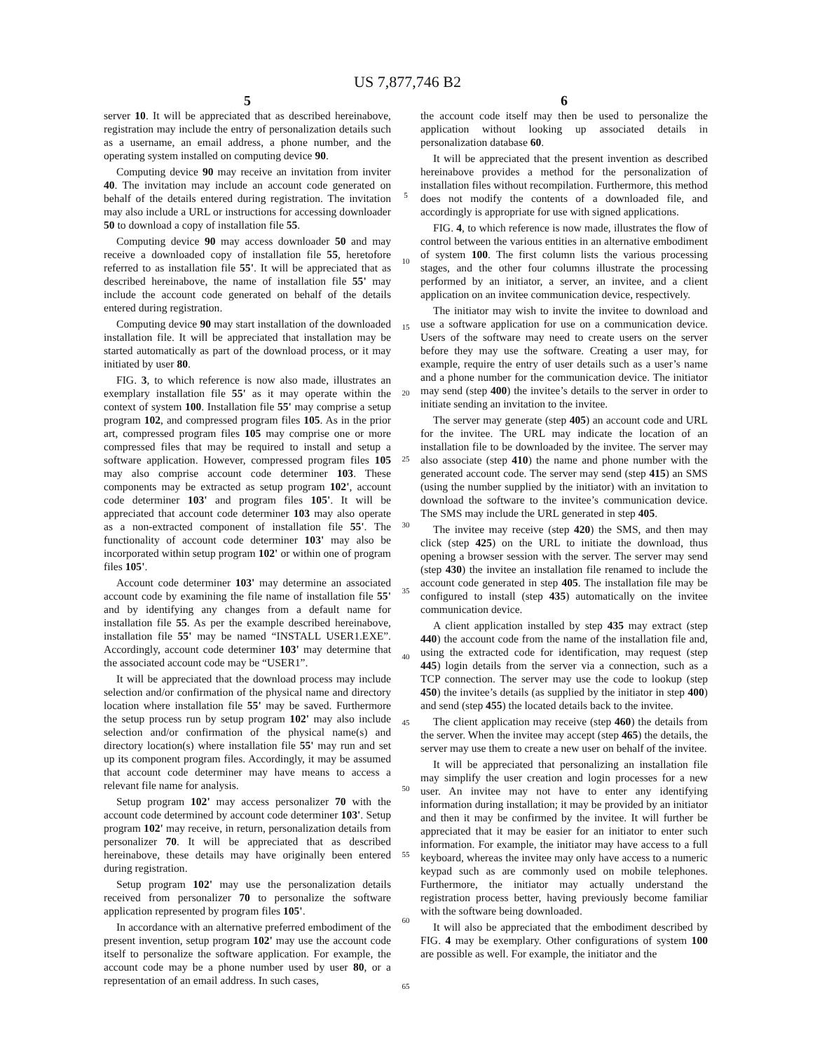US 7,877,746 B2
5
server 10. It will be appreciated that as described hereinabove, registration may include the entry of personalization details such as a username, an email address, a phone number, and the operating system installed on computing device 90.
Computing device 90 may receive an invitation from inviter 40. The invitation may include an account code generated on behalf of the details entered during registration. The invitation may also include a URL or instructions for accessing downloader 50 to download a copy of installation file 55.
Computing device 90 may access downloader 50 and may receive a downloaded copy of installation file 55, heretofore referred to as installation file 55'. It will be appreciated that as described hereinabove, the name of installation file 55' may include the account code generated on behalf of the details entered during registration.
Computing device 90 may start installation of the downloaded installation file. It will be appreciated that installation may be started automatically as part of the download process, or it may initiated by user 80.
FIG. 3, to which reference is now also made, illustrates an exemplary installation file 55' as it may operate within the context of system 100. Installation file 55' may comprise a setup program 102, and compressed program files 105. As in the prior art, compressed program files 105 may comprise one or more compressed files that may be required to install and setup a software application. However, compressed program files 105 may also comprise account code determiner 103. These components may be extracted as setup program 102', account code determiner 103' and program files 105'. It will be appreciated that account code determiner 103 may also operate as a non-extracted component of installation file 55'. The functionality of account code determiner 103' may also be incorporated within setup program 102' or within one of program files 105'.
Account code determiner 103' may determine an associated account code by examining the file name of installation file 55' and by identifying any changes from a default name for installation file 55. As per the example described hereinabove, installation file 55' may be named “INSTALL USER1.EXE”. Accordingly, account code determiner 103' may determine that the associated account code may be “USER1”.
It will be appreciated that the download process may include selection and/or confirmation of the physical name and directory location where installation file 55' may be saved. Furthermore the setup process run by setup program 102' may also include selection and/or confirmation of the physical name(s) and directory location(s) where installation file 55' may run and set up its component program files. Accordingly, it may be assumed that account code determiner may have means to access a relevant file name for analysis.
Setup program 102' may access personalizer 70 with the account code determined by account code determiner 103'. Setup program 102' may receive, in return, personalization details from personalizer 70. It will be appreciated that as described hereinabove, these details may have originally been entered during registration.
Setup program 102' may use the personalization details received from personalizer 70 to personalize the software application represented by program files 105'.
In accordance with an alternative preferred embodiment of the present invention, setup program 102' may use the account code itself to personalize the software application. For example, the account code may be a phone number used by user 80, or a representation of an email address. In such cases,
5
10
15
20
25
30
35
40
45
50
55
60
65
6
the account code itself may then be used to personalize the application without looking up associated details in personalization database 60.
It will be appreciated that the present invention as described hereinabove provides a method for the personalization of installation files without recompilation. Furthermore, this method does not modify the contents of a downloaded file, and accordingly is appropriate for use with signed applications.
FIG. 4, to which reference is now made, illustrates the flow of control between the various entities in an alternative embodiment of system 100. The first column lists the various processing stages, and the other four columns illustrate the processing performed by an initiator, a server, an invitee, and a client application on an invitee communication device, respectively.
The initiator may wish to invite the invitee to download and use a software application for use on a communication device. Users of the software may need to create users on the server before they may use the software. Creating a user may, for example, require the entry of user details such as a user’s name and a phone number for the communication device. The initiator may send (step 400) the invitee’s details to the server in order to initiate sending an invitation to the invitee.
The server may generate (step 405) an account code and URL for the invitee. The URL may indicate the location of an installation file to be downloaded by the invitee. The server may also associate (step 410) the name and phone number with the generated account code. The server may send (step 415) an SMS (using the number supplied by the initiator) with an invitation to download the software to the invitee’s communication device. The SMS may include the URL generated in step 405.
The invitee may receive (step 420) the SMS, and then may click (step 425) on the URL to initiate the download, thus opening a browser session with the server. The server may send (step 430) the invitee an installation file renamed to include the account code generated in step 405. The installation file may be configured to install (step 435) automatically on the invitee communication device.
A client application installed by step 435 may extract (step 440) the account code from the name of the installation file and, using the extracted code for identification, may request (step 445) login details from the server via a connection, such as a TCP connection. The server may use the code to lookup (step 450) the invitee’s details (as supplied by the initiator in step 400) and send (step 455) the located details back to the invitee.
The client application may receive (step 460) the details from the server. When the invitee may accept (step 465) the details, the server may use them to create a new user on behalf of the invitee.
It will be appreciated that personalizing an installation file may simplify the user creation and login processes for a new user. An invitee may not have to enter any identifying information during installation; it may be provided by an initiator and then it may be confirmed by the invitee. It will further be appreciated that it may be easier for an initiator to enter such information. For example, the initiator may have access to a full keyboard, whereas the invitee may only have access to a numeric keypad such as are commonly used on mobile telephones. Furthermore, the initiator may actually understand the registration process better, having previously become familiar with the software being downloaded.
It will also be appreciated that the embodiment described by FIG. 4 may be exemplary. Other configurations of system 100 are possible as well. For example, the initiator and the